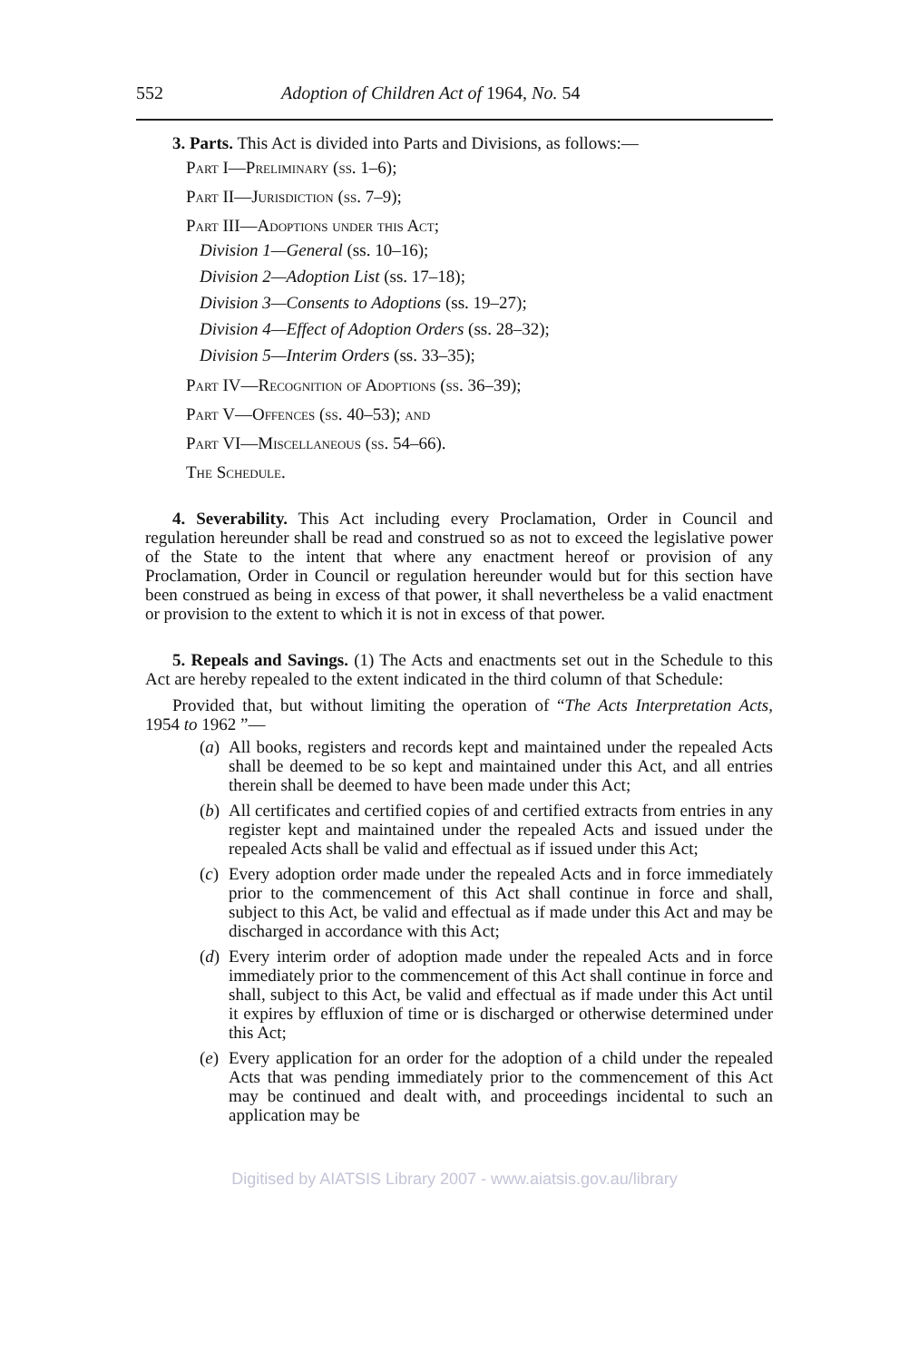552 Adoption of Children Act of 1964, No. 54
3. Parts. This Act is divided into Parts and Divisions, as follows:—
Part I—Preliminary (ss. 1–6);
Part II—Jurisdiction (ss. 7–9);
Part III—Adoptions under this Act;
Division 1—General (ss. 10–16);
Division 2—Adoption List (ss. 17–18);
Division 3—Consents to Adoptions (ss. 19–27);
Division 4—Effect of Adoption Orders (ss. 28–32);
Division 5—Interim Orders (ss. 33–35);
Part IV—Recognition of Adoptions (ss. 36–39);
Part V—Offences (ss. 40–53); and
Part VI—Miscellaneous (ss. 54–66).
The Schedule.
4. Severability. This Act including every Proclamation, Order in Council and regulation hereunder shall be read and construed so as not to exceed the legislative power of the State to the intent that where any enactment hereof or provision of any Proclamation, Order in Council or regulation hereunder would but for this section have been construed as being in excess of that power, it shall nevertheless be a valid enactment or provision to the extent to which it is not in excess of that power.
5. Repeals and Savings. (1) The Acts and enactments set out in the Schedule to this Act are hereby repealed to the extent indicated in the third column of that Schedule:
Provided that, but without limiting the operation of “The Acts Interpretation Acts, 1954 to 1962 ”—
(a) All books, registers and records kept and maintained under the repealed Acts shall be deemed to be so kept and maintained under this Act, and all entries therein shall be deemed to have been made under this Act;
(b) All certificates and certified copies of and certified extracts from entries in any register kept and maintained under the repealed Acts and issued under the repealed Acts shall be valid and effectual as if issued under this Act;
(c) Every adoption order made under the repealed Acts and in force immediately prior to the commencement of this Act shall continue in force and shall, subject to this Act, be valid and effectual as if made under this Act and may be discharged in accordance with this Act;
(d) Every interim order of adoption made under the repealed Acts and in force immediately prior to the commencement of this Act shall continue in force and shall, subject to this Act, be valid and effectual as if made under this Act until it expires by effluxion of time or is discharged or otherwise determined under this Act;
(e) Every application for an order for the adoption of a child under the repealed Acts that was pending immediately prior to the commencement of this Act may be continued and dealt with, and proceedings incidental to such an application may be
Digitised by AIATSIS Library 2007 - www.aiatsis.gov.au/library